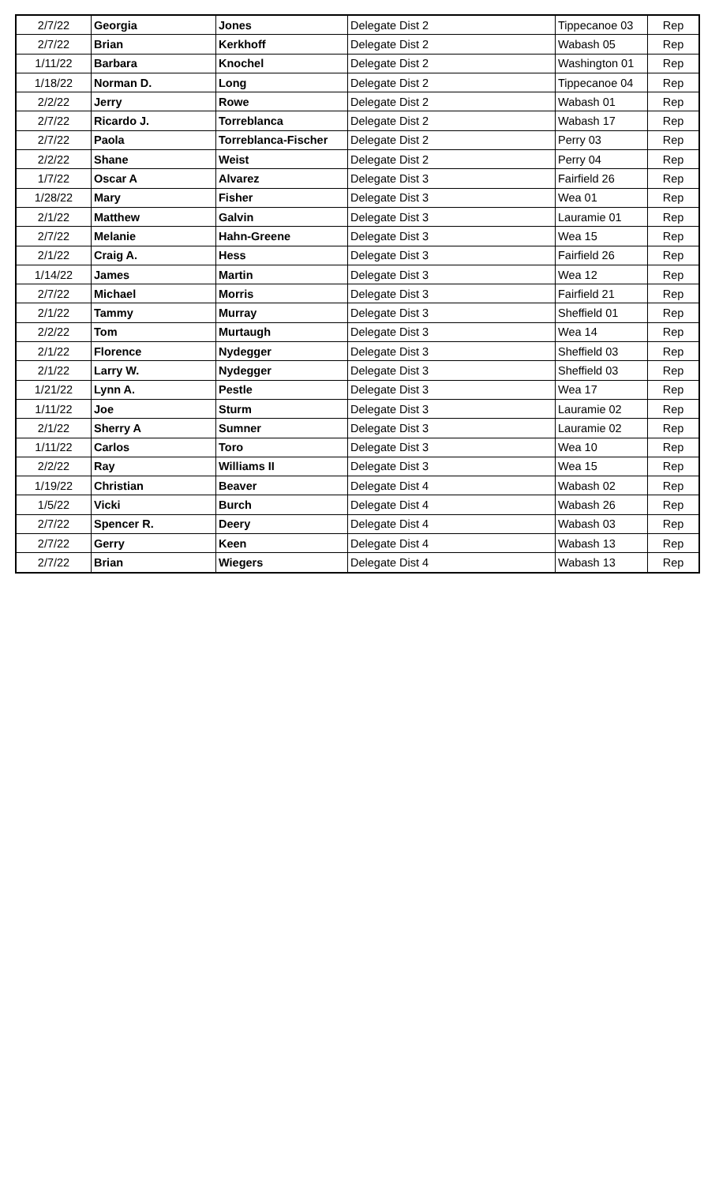| 2/7/22 | Georgia | Jones | Delegate Dist 2 | Tippecanoe 03 | Rep |
| 2/7/22 | Brian | Kerkhoff | Delegate Dist 2 | Wabash 05 | Rep |
| 1/11/22 | Barbara | Knochel | Delegate Dist 2 | Washington 01 | Rep |
| 1/18/22 | Norman D. | Long | Delegate Dist 2 | Tippecanoe 04 | Rep |
| 2/2/22 | Jerry | Rowe | Delegate Dist 2 | Wabash 01 | Rep |
| 2/7/22 | Ricardo J. | Torreblanca | Delegate Dist 2 | Wabash 17 | Rep |
| 2/7/22 | Paola | Torreblanca-Fischer | Delegate Dist 2 | Perry 03 | Rep |
| 2/2/22 | Shane | Weist | Delegate Dist 2 | Perry 04 | Rep |
| 1/7/22 | Oscar A | Alvarez | Delegate Dist 3 | Fairfield 26 | Rep |
| 1/28/22 | Mary | Fisher | Delegate Dist 3 | Wea 01 | Rep |
| 2/1/22 | Matthew | Galvin | Delegate Dist 3 | Lauramie 01 | Rep |
| 2/7/22 | Melanie | Hahn-Greene | Delegate Dist 3 | Wea 15 | Rep |
| 2/1/22 | Craig A. | Hess | Delegate Dist 3 | Fairfield 26 | Rep |
| 1/14/22 | James | Martin | Delegate Dist 3 | Wea 12 | Rep |
| 2/7/22 | Michael | Morris | Delegate Dist 3 | Fairfield 21 | Rep |
| 2/1/22 | Tammy | Murray | Delegate Dist 3 | Sheffield 01 | Rep |
| 2/2/22 | Tom | Murtaugh | Delegate Dist 3 | Wea 14 | Rep |
| 2/1/22 | Florence | Nydegger | Delegate Dist 3 | Sheffield 03 | Rep |
| 2/1/22 | Larry W. | Nydegger | Delegate Dist 3 | Sheffield 03 | Rep |
| 1/21/22 | Lynn A. | Pestle | Delegate Dist 3 | Wea 17 | Rep |
| 1/11/22 | Joe | Sturm | Delegate Dist 3 | Lauramie 02 | Rep |
| 2/1/22 | Sherry A | Sumner | Delegate Dist 3 | Lauramie 02 | Rep |
| 1/11/22 | Carlos | Toro | Delegate Dist 3 | Wea 10 | Rep |
| 2/2/22 | Ray | Williams II | Delegate Dist 3 | Wea 15 | Rep |
| 1/19/22 | Christian | Beaver | Delegate Dist 4 | Wabash 02 | Rep |
| 1/5/22 | Vicki | Burch | Delegate Dist 4 | Wabash 26 | Rep |
| 2/7/22 | Spencer R. | Deery | Delegate Dist 4 | Wabash 03 | Rep |
| 2/7/22 | Gerry | Keen | Delegate Dist 4 | Wabash 13 | Rep |
| 2/7/22 | Brian | Wiegers | Delegate Dist 4 | Wabash 13 | Rep |